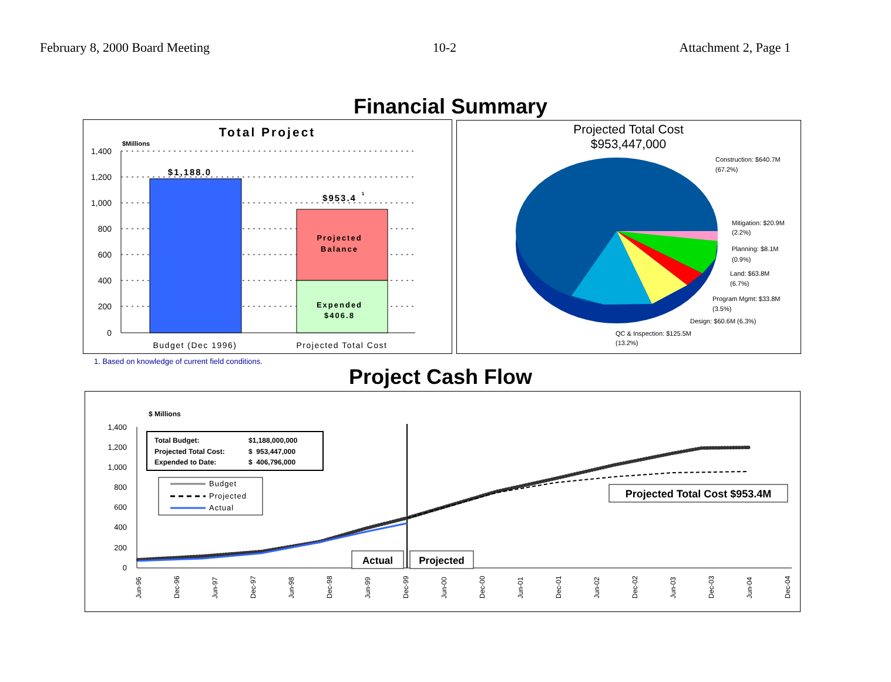February 8, 2000 Board Meeting 10-2 Attachment 2, Page 1
Financial Summary
Total Project
$Millions
1,400
1,200
1,000
800
600
400
200
0
$1,188.0
$953.4
1
Projected
Balance
Expended
$406.8
Budget (Dec 1996)
Projected Total Cost
Projected Total Cost
$953,447,000
Construction: $640.7M
(67.2%)
Mitigation: $20.9M
(2.2%)
Planning: $8.1M
(0.9%)
Land: $63.8M
(6.7%)
Program Mgmt: $33.8M
(3.5%)
Design: $60.6M (6.3%)
QC & Inspection: $125.5M
(13.2%)
1. Based on knowledge of current field conditions.
Project Cash Flow
$ Millions
1,400
1,200
1,000
800
600
400
200
0
Total Budget:
$1,188,000,000
Projected Total Cost:
$ 953,447,000
Expended to Date:
$ 406,796,000
Budget
Projected
Actual
Projected Total Cost $953.4M
Actual
Projected
Jun-96
Dec-96
Jun-97
Dec-97
Jun-98
Dec-98
Jun-99
Dec-99
Jun-00
Dec-00
Jun-01
Dec-01
Jun-02
Dec-02
Jun-03
Dec-03
Jun-04
Dec-04